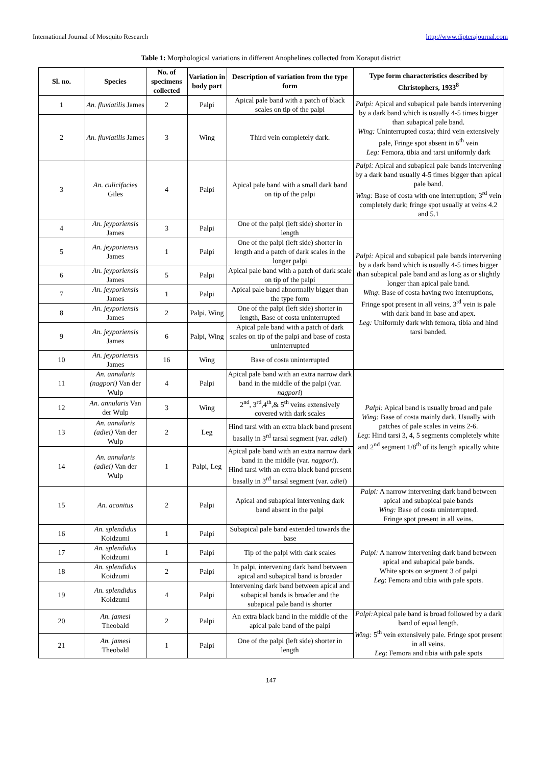International Journal of Mosquito Research http://www.dipterajournal.com
Table 1: Morphological variations in different Anophelines collected from Koraput district
| Sl. no. | Species | No. of specimens collected | Variation in body part | Description of variation from the type form | Type form characteristics described by Christophers, 1933<sup>8</sup> |
| --- | --- | --- | --- | --- | --- |
| 1 | An. fluviatilis James | 2 | Palpi | Apical pale band with a patch of black scales on tip of the palpi | Palpi: Apical and subapical pale bands intervening by a dark band which is usually 4-5 times bigger than subapical pale band. Wing: Uninterrupted costa; third vein extensively pale, Fringe spot absent in 6<sup>th</sup> vein Leg: Femora, tibia and tarsi uniformly dark |
| 2 | An. fluviatilis James | 3 | Wing | Third vein completely dark. | |
| 3 | An. culicifacies Giles | 4 | Palpi | Apical pale band with a small dark band on tip of the palpi | Palpi: Apical and subapical pale bands intervening by a dark band usually 4-5 times bigger than apical pale band. Wing: Base of costa with one interruption; 3<sup>rd</sup> vein completely dark; fringe spot usually at veins 4.2 and 5.1 |
| 4 | An. jeyporiensis James | 3 | Palpi | One of the palpi (left side) shorter in length | Palpi: Apical and subapical pale bands intervening by a dark band which is usually 4-5 times bigger than subapical pale band and as long as or slightly longer than apical pale band. Wing : Base of costa having two interruptions, Fringe spot present in all veins, 3<sup>rd</sup> vein is pale with dark band in base and apex. Leg: Uniformly dark with femora, tibia and hind tarsi banded. |
| 5 | An. jeyporiensis James | 1 | Palpi | One of the palpi (left side) shorter in length and a patch of dark scales in the longer palpi | |
| 6 | An. jeyporiensis James | 5 | Palpi | Apical pale band with a patch of dark scale on tip of the palpi | |
| 7 | An. jeyporiensis James | 1 | Palpi | Apical pale band abnormally bigger than the type form | |
| 8 | An. jeyporiensis James | 2 | Palpi, Wing | One of the palpi (left side) shorter in length, Base of costa uninterrupted | |
| 9 | An. jeyporiensis James | 6 | Palpi, Wing | Apical pale band with a patch of dark scales on tip of the palpi and base of costa uninterrupted | |
| 10 | An. jeyporiensis James | 16 | Wing | Base of costa uninterrupted | |
| 11 | An. annularis (nagpori) Van der Wulp | 4 | Palpi | Apical pale band with an extra narrow dark band in the middle of the palpi (var. nagpori ) | Palpi: Apical band is usually broad and pale Wing: Base of costa mainly dark. Usually with patches of pale scales in veins 2-6. Leg : Hind tarsi 3, 4, 5 segments completely white and 2<sup>nd</sup> segment 1/8<sup>th</sup> of its length apically white |
| 12 | An. annularis Van der Wulp | 3 | Wing | 2<sup>nd</sup>, 3<sup>rd</sup>,4<sup>th</sup>,& 5<sup>th</sup> veins extensively covered with dark scales | |
| 13 | An. annularis (adiei) Van der Wulp | 2 | Leg | Hind tarsi with an extra black band present basally in 3<sup>rd</sup> tarsal segment (var. adiei ) | |
| 14 | An. annularis (adiei) Van der Wulp | 1 | Palpi, Leg | Apical pale band with an extra narrow dark band in the middle (var. nagpori ). Hind tarsi with an extra black band present basally in 3<sup>rd</sup> tarsal segment (var. adiei ) | |
| 15 | An. aconitus | 2 | Palpi | Apical and subapical intervening dark band absent in the palpi | Palpi: A narrow intervening dark band between apical and subapical pale bands Wing: Base of costa uninterrupted. Fringe spot present in all veins. |
| 16 | An. splendidus Koidzumi | 1 | Palpi | Subapical pale band extended towards the base | Palpi: A narrow intervening dark band between apical and subapical pale bands. White spots on segment 3 of palpi Leg : Femora and tibia with pale spots. |
| 17 | An. splendidus Koidzumi | 1 | Palpi | Tip of the palpi with dark scales | |
| 18 | An. splendidus Koidzumi | 2 | Palpi | In palpi, intervening dark band between apical and subapical band is broader | |
| 19 | An. splendidus Koidzumi | 4 | Palpi | Intervening dark band between apical and subapical bands is broader and the subapical pale band is shorter | |
| 20 | An. jamesi Theobald | 2 | Palpi | An extra black band in the middle of the apical pale band of the palpi | Palpi: Apical pale band is broad followed by a dark band of equal length. Wing: 5<sup>th</sup> vein extensively pale. Fringe spot present in all veins. Leg : Femora and tibia with pale spots |
| 21 | An. jamesi Theobald | 1 | Palpi | One of the palpi (left side) shorter in length | |
147